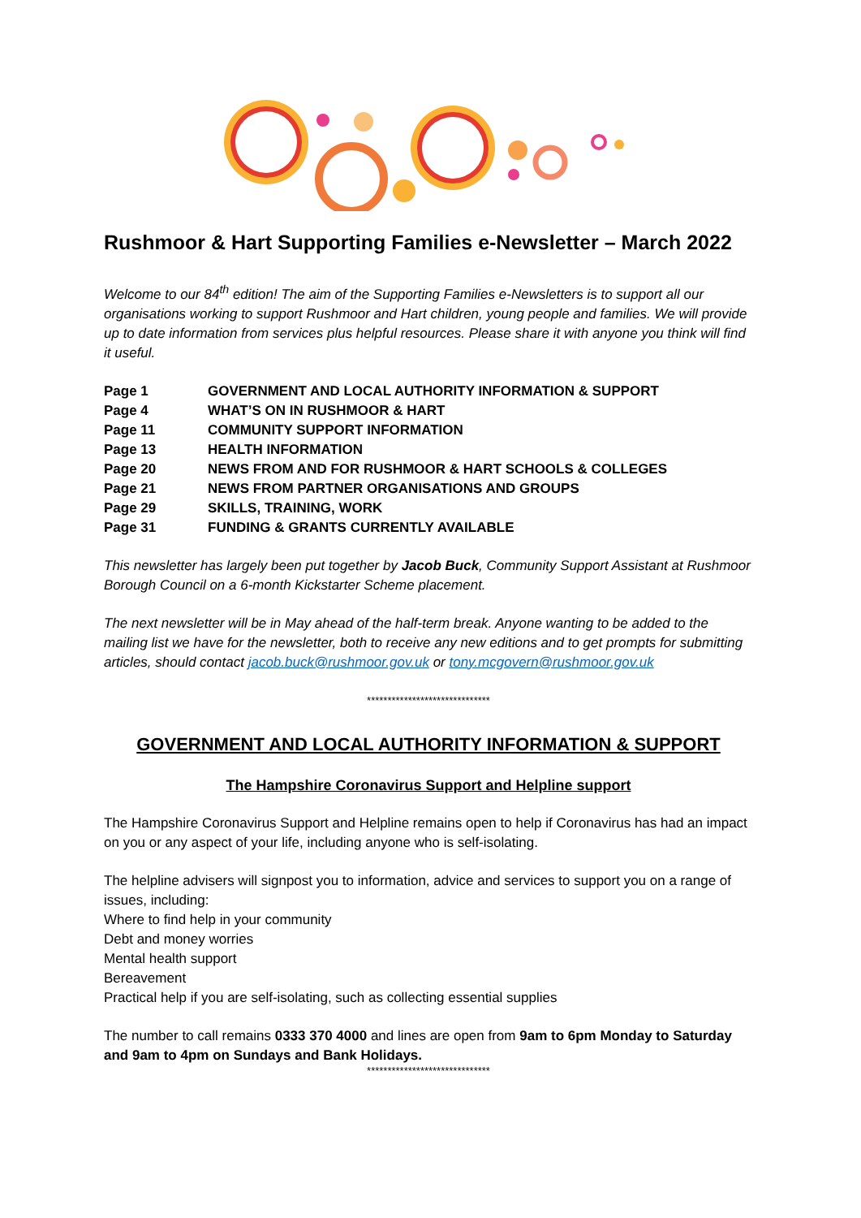Rushmoor & Hart Supporting Families e-Newsletter – March 2022
Welcome to our 84<sup>th</sup> edition! The aim of the Supporting Families e-Newsletters is to support all our organisations working to support Rushmoor and Hart children, young people and families. We will provide up to date information from services plus helpful resources. Please share it with anyone you think will find it useful.
| Page 1 | GOVERNMENT AND LOCAL AUTHORITY INFORMATION & SUPPORT |
| Page 4 | WHAT’S ON IN RUSHMOOR & HART |
| Page 11 | COMMUNITY SUPPORT INFORMATION |
| Page 13 | HEALTH INFORMATION |
| Page 20 | NEWS FROM AND FOR RUSHMOOR & HART SCHOOLS & COLLEGES |
| Page 21 | NEWS FROM PARTNER ORGANISATIONS AND GROUPS |
| Page 29 | SKILLS, TRAINING, WORK |
| Page 31 | FUNDING & GRANTS CURRENTLY AVAILABLE |
This newsletter has largely been put together by Jacob Buck, Community Support Assistant at Rushmoor Borough Council on a 6-month Kickstarter Scheme placement.
The next newsletter will be in May ahead of the half-term break. Anyone wanting to be added to the mailing list we have for the newsletter, both to receive any new editions and to get prompts for submitting articles, should contact jacob.buck@rushmoor.gov.uk or tony.mcgovern@rushmoor.gov.uk
******************************
GOVERNMENT AND LOCAL AUTHORITY INFORMATION & SUPPORT
The Hampshire Coronavirus Support and Helpline support
The Hampshire Coronavirus Support and Helpline remains open to help if Coronavirus has had an impact on you or any aspect of your life, including anyone who is self-isolating.
The helpline advisers will signpost you to information, advice and services to support you on a range of issues, including:
Where to find help in your community
Debt and money worries
Mental health support
Bereavement
Practical help if you are self-isolating, such as collecting essential supplies
The number to call remains 0333 370 4000 and lines are open from 9am to 6pm Monday to Saturday and 9am to 4pm on Sundays and Bank Holidays.
******************************